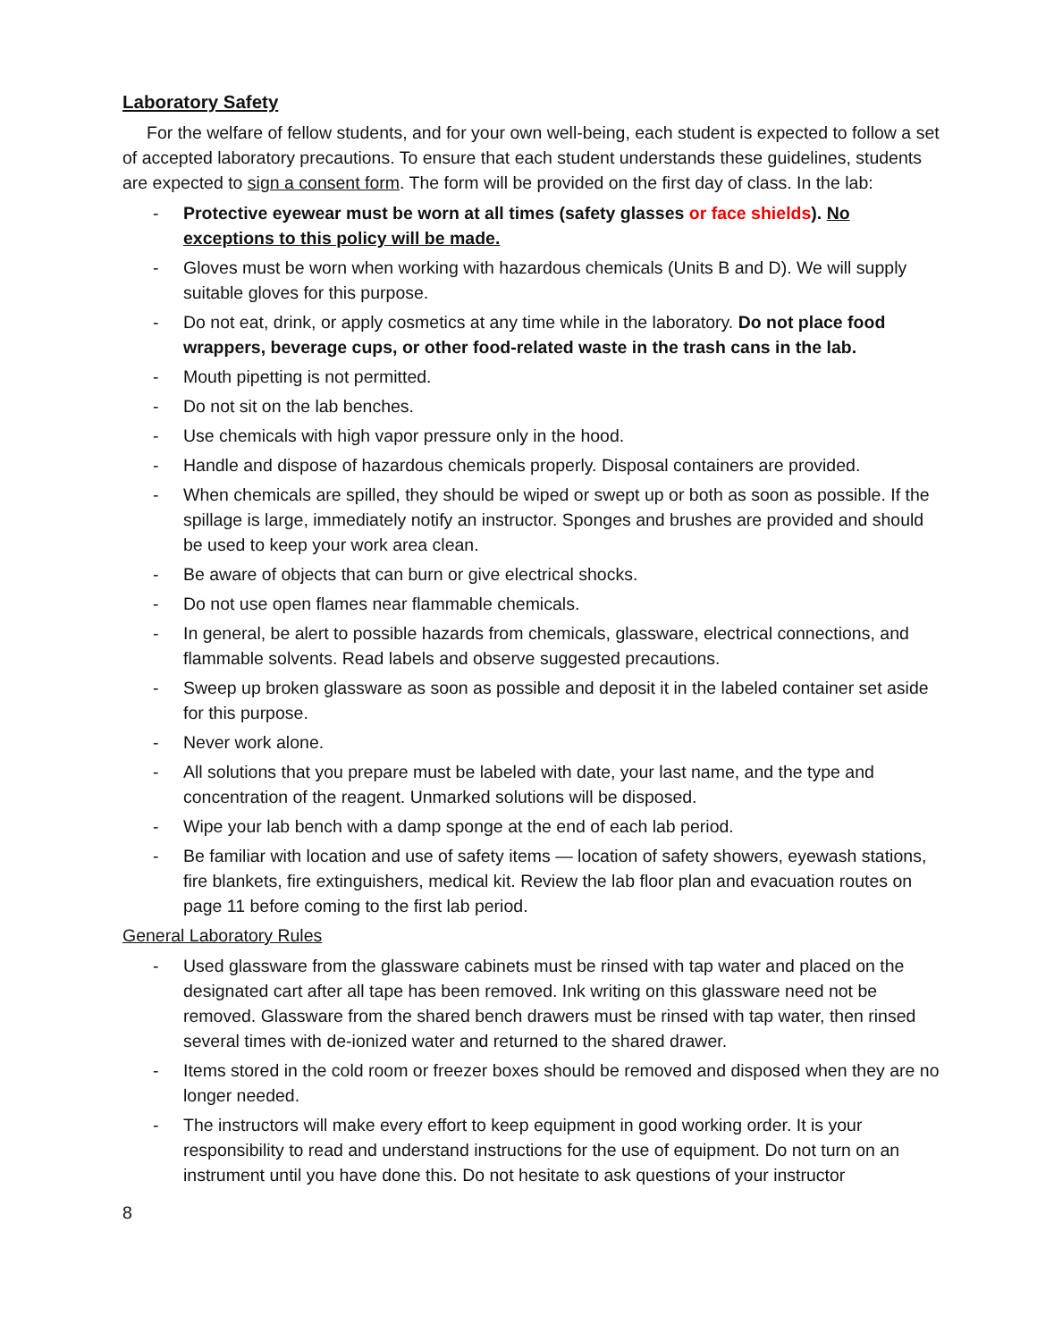Laboratory Safety
For the welfare of fellow students, and for your own well-being, each student is expected to follow a set of accepted laboratory precautions. To ensure that each student understands these guidelines, students are expected to sign a consent form. The form will be provided on the first day of class. In the lab:
- Protective eyewear must be worn at all times (safety glasses or face shields). No exceptions to this policy will be made.
- Gloves must be worn when working with hazardous chemicals (Units B and D). We will supply suitable gloves for this purpose.
- Do not eat, drink, or apply cosmetics at any time while in the laboratory. Do not place food wrappers, beverage cups, or other food-related waste in the trash cans in the lab.
- Mouth pipetting is not permitted.
- Do not sit on the lab benches.
- Use chemicals with high vapor pressure only in the hood.
- Handle and dispose of hazardous chemicals properly. Disposal containers are provided.
- When chemicals are spilled, they should be wiped or swept up or both as soon as possible. If the spillage is large, immediately notify an instructor. Sponges and brushes are provided and should be used to keep your work area clean.
- Be aware of objects that can burn or give electrical shocks.
- Do not use open flames near flammable chemicals.
- In general, be alert to possible hazards from chemicals, glassware, electrical connections, and flammable solvents. Read labels and observe suggested precautions.
- Sweep up broken glassware as soon as possible and deposit it in the labeled container set aside for this purpose.
- Never work alone.
- All solutions that you prepare must be labeled with date, your last name, and the type and concentration of the reagent. Unmarked solutions will be disposed.
- Wipe your lab bench with a damp sponge at the end of each lab period.
- Be familiar with location and use of safety items — location of safety showers, eyewash stations, fire blankets, fire extinguishers, medical kit. Review the lab floor plan and evacuation routes on page 11 before coming to the first lab period.
General Laboratory Rules
- Used glassware from the glassware cabinets must be rinsed with tap water and placed on the designated cart after all tape has been removed. Ink writing on this glassware need not be removed. Glassware from the shared bench drawers must be rinsed with tap water, then rinsed several times with de-ionized water and returned to the shared drawer.
- Items stored in the cold room or freezer boxes should be removed and disposed when they are no longer needed.
- The instructors will make every effort to keep equipment in good working order. It is your responsibility to read and understand instructions for the use of equipment. Do not turn on an instrument until you have done this. Do not hesitate to ask questions of your instructor
8